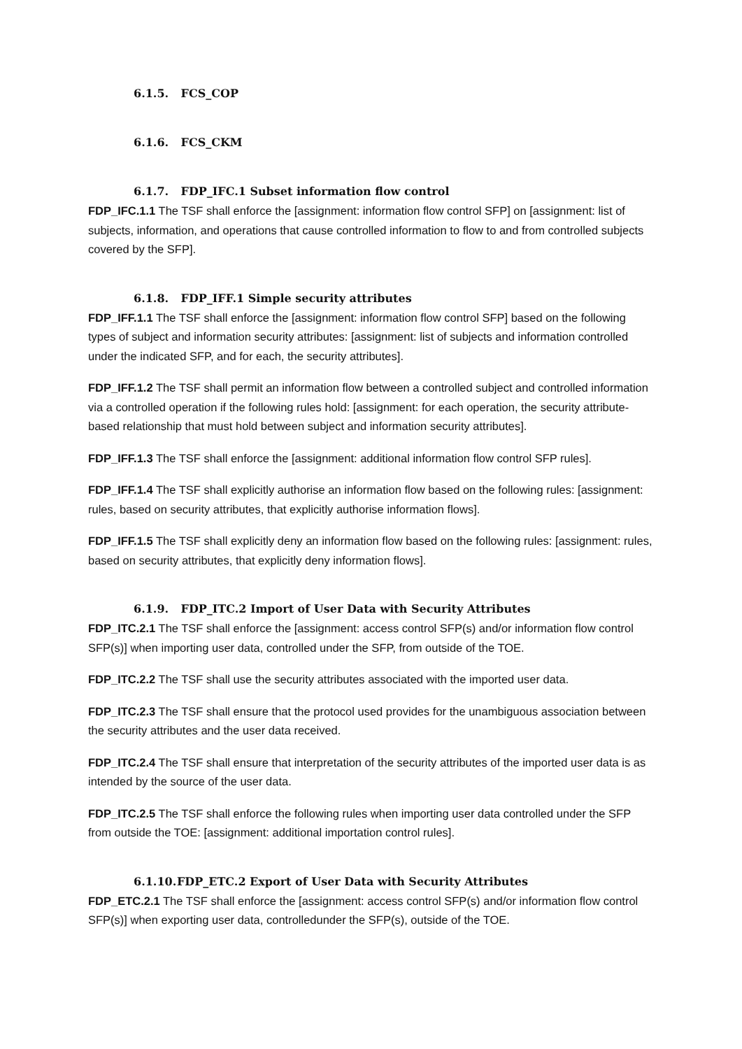6.1.5. FCS_COP
6.1.6. FCS_CKM
6.1.7. FDP_IFC.1 Subset information flow control
FDP_IFC.1.1 The TSF shall enforce the [assignment: information flow control SFP] on [assignment: list of subjects, information, and operations that cause controlled information to flow to and from controlled subjects covered by the SFP].
6.1.8. FDP_IFF.1 Simple security attributes
FDP_IFF.1.1 The TSF shall enforce the [assignment: information flow control SFP] based on the following types of subject and information security attributes: [assignment: list of subjects and information controlled under the indicated SFP, and for each, the security attributes].
FDP_IFF.1.2 The TSF shall permit an information flow between a controlled subject and controlled information via a controlled operation if the following rules hold: [assignment: for each operation, the security attribute-based relationship that must hold between subject and information security attributes].
FDP_IFF.1.3 The TSF shall enforce the [assignment: additional information flow control SFP rules].
FDP_IFF.1.4 The TSF shall explicitly authorise an information flow based on the following rules: [assignment: rules, based on security attributes, that explicitly authorise information flows].
FDP_IFF.1.5 The TSF shall explicitly deny an information flow based on the following rules: [assignment: rules, based on security attributes, that explicitly deny information flows].
6.1.9. FDP_ITC.2 Import of User Data with Security Attributes
FDP_ITC.2.1 The TSF shall enforce the [assignment: access control SFP(s) and/or information flow control SFP(s)] when importing user data, controlled under the SFP, from outside of the TOE.
FDP_ITC.2.2 The TSF shall use the security attributes associated with the imported user data.
FDP_ITC.2.3 The TSF shall ensure that the protocol used provides for the unambiguous association between the security attributes and the user data received.
FDP_ITC.2.4 The TSF shall ensure that interpretation of the security attributes of the imported user data is as intended by the source of the user data.
FDP_ITC.2.5 The TSF shall enforce the following rules when importing user data controlled under the SFP from outside the TOE: [assignment: additional importation control rules].
6.1.10. FDP_ETC.2 Export of User Data with Security Attributes
FDP_ETC.2.1 The TSF shall enforce the [assignment: access control SFP(s) and/or information flow control SFP(s)] when exporting user data, controlledunder the SFP(s), outside of the TOE.